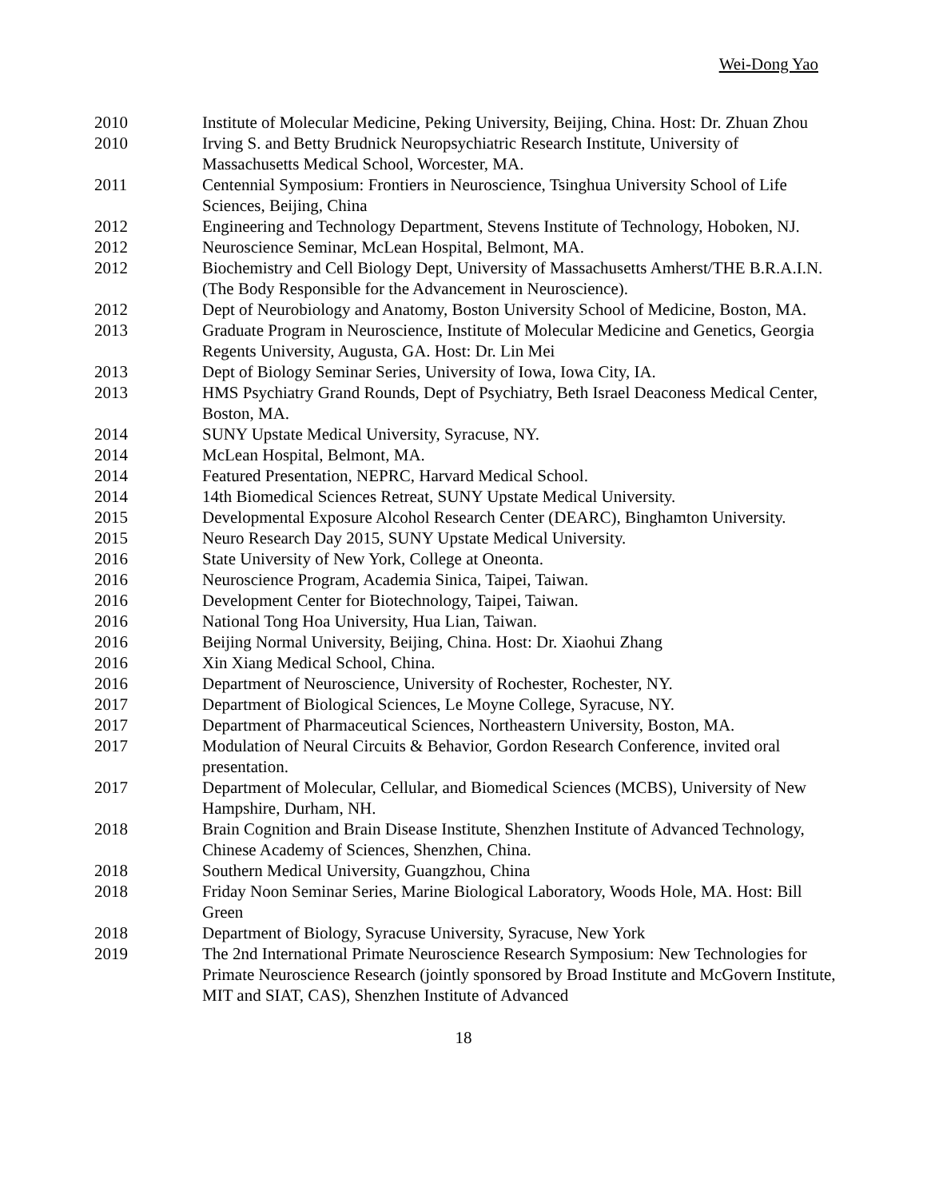Wei-Dong Yao
| 2010 | Institute of Molecular Medicine, Peking University, Beijing, China. Host: Dr. Zhuan Zhou |
| 2010 | Irving S. and Betty Brudnick Neuropsychiatric Research Institute, University of Massachusetts Medical School, Worcester, MA. |
| 2011 | Centennial Symposium: Frontiers in Neuroscience, Tsinghua University School of Life Sciences, Beijing, China |
| 2012 | Engineering and Technology Department, Stevens Institute of Technology, Hoboken, NJ. |
| 2012 | Neuroscience Seminar, McLean Hospital, Belmont, MA. |
| 2012 | Biochemistry and Cell Biology Dept, University of Massachusetts Amherst/THE B.R.A.I.N. (The Body Responsible for the Advancement in Neuroscience). |
| 2012 | Dept of Neurobiology and Anatomy, Boston University School of Medicine, Boston, MA. |
| 2013 | Graduate Program in Neuroscience, Institute of Molecular Medicine and Genetics, Georgia Regents University, Augusta, GA. Host: Dr. Lin Mei |
| 2013 | Dept of Biology Seminar Series, University of Iowa, Iowa City, IA. |
| 2013 | HMS Psychiatry Grand Rounds, Dept of Psychiatry, Beth Israel Deaconess Medical Center, Boston, MA. |
| 2014 | SUNY Upstate Medical University, Syracuse, NY. |
| 2014 | McLean Hospital, Belmont, MA. |
| 2014 | Featured Presentation, NEPRC, Harvard Medical School. |
| 2014 | 14th Biomedical Sciences Retreat, SUNY Upstate Medical University. |
| 2015 | Developmental Exposure Alcohol Research Center (DEARC), Binghamton University. |
| 2015 | Neuro Research Day 2015, SUNY Upstate Medical University. |
| 2016 | State University of New York, College at Oneonta. |
| 2016 | Neuroscience Program, Academia Sinica, Taipei, Taiwan. |
| 2016 | Development Center for Biotechnology, Taipei, Taiwan. |
| 2016 | National Tong Hoa University, Hua Lian, Taiwan. |
| 2016 | Beijing Normal University, Beijing, China. Host: Dr. Xiaohui Zhang |
| 2016 | Xin Xiang Medical School, China. |
| 2016 | Department of Neuroscience, University of Rochester, Rochester, NY. |
| 2017 | Department of Biological Sciences, Le Moyne College, Syracuse, NY. |
| 2017 | Department of Pharmaceutical Sciences, Northeastern University, Boston, MA. |
| 2017 | Modulation of Neural Circuits & Behavior, Gordon Research Conference, invited oral presentation. |
| 2017 | Department of Molecular, Cellular, and Biomedical Sciences (MCBS), University of New Hampshire, Durham, NH. |
| 2018 | Brain Cognition and Brain Disease Institute, Shenzhen Institute of Advanced Technology, Chinese Academy of Sciences, Shenzhen, China. |
| 2018 | Southern Medical University, Guangzhou, China |
| 2018 | Friday Noon Seminar Series, Marine Biological Laboratory, Woods Hole, MA. Host: Bill Green |
| 2018 | Department of Biology, Syracuse University, Syracuse, New York |
| 2019 | The 2nd International Primate Neuroscience Research Symposium: New Technologies for Primate Neuroscience Research (jointly sponsored by Broad Institute and McGovern Institute, MIT and SIAT, CAS), Shenzhen Institute of Advanced |
18